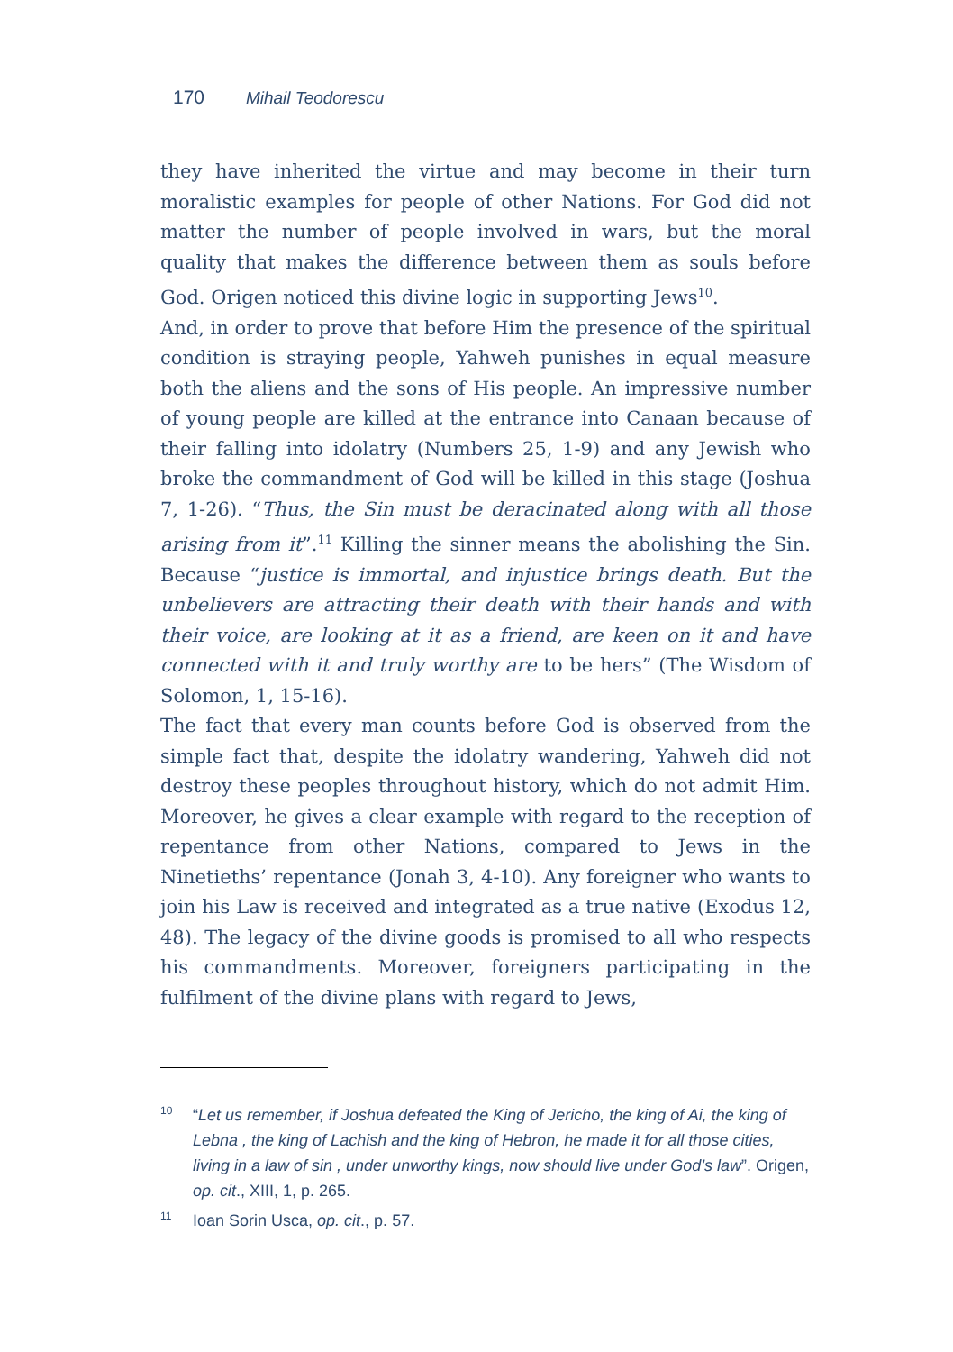170 Mihail Teodorescu
they have inherited the virtue and may become in their turn moralistic examples for people of other Nations. For God did not matter the number of people involved in wars, but the moral quality that makes the difference between them as souls before God. Origen noticed this divine logic in supporting Jews<sup>10</sup>.
And, in order to prove that before Him the presence of the spiritual condition is straying people, Yahweh punishes in equal measure both the aliens and the sons of His people. An impressive number of young people are killed at the entrance into Canaan because of their falling into idolatry (Numbers 25, 1-9) and any Jewish who broke the commandment of God will be killed in this stage (Joshua 7, 1-26). “Thus, the Sin must be deracinated along with all those arising from it”.<sup>11</sup> Killing the sinner means the abolishing the Sin. Because “justice is immortal, and injustice brings death. But the unbelievers are attracting their death with their hands and with their voice, are looking at it as a friend, are keen on it and have connected with it and truly worthy are to be hers” (The Wisdom of Solomon, 1, 15-16).
The fact that every man counts before God is observed from the simple fact that, despite the idolatry wandering, Yahweh did not destroy these peoples throughout history, which do not admit Him. Moreover, he gives a clear example with regard to the reception of repentance from other Nations, compared to Jews in the Ninetieths’ repentance (Jonah 3, 4-10). Any foreigner who wants to join his Law is received and integrated as a true native (Exodus 12, 48). The legacy of the divine goods is promised to all who respects his commandments. Moreover, foreigners participating in the fulfilment of the divine plans with regard to Jews,
<sup>10</sup> “Let us remember, if Joshua defeated the King of Jericho, the king of Ai, the king of Lebna , the king of Lachish and the king of Hebron, he made it for all those cities, living in a law of sin , under unworthy kings, now should live under God’s law”. Origen, op. cit., XIII, 1, p. 265.
<sup>11</sup> Ioan Sorin Usca, op. cit., p. 57.